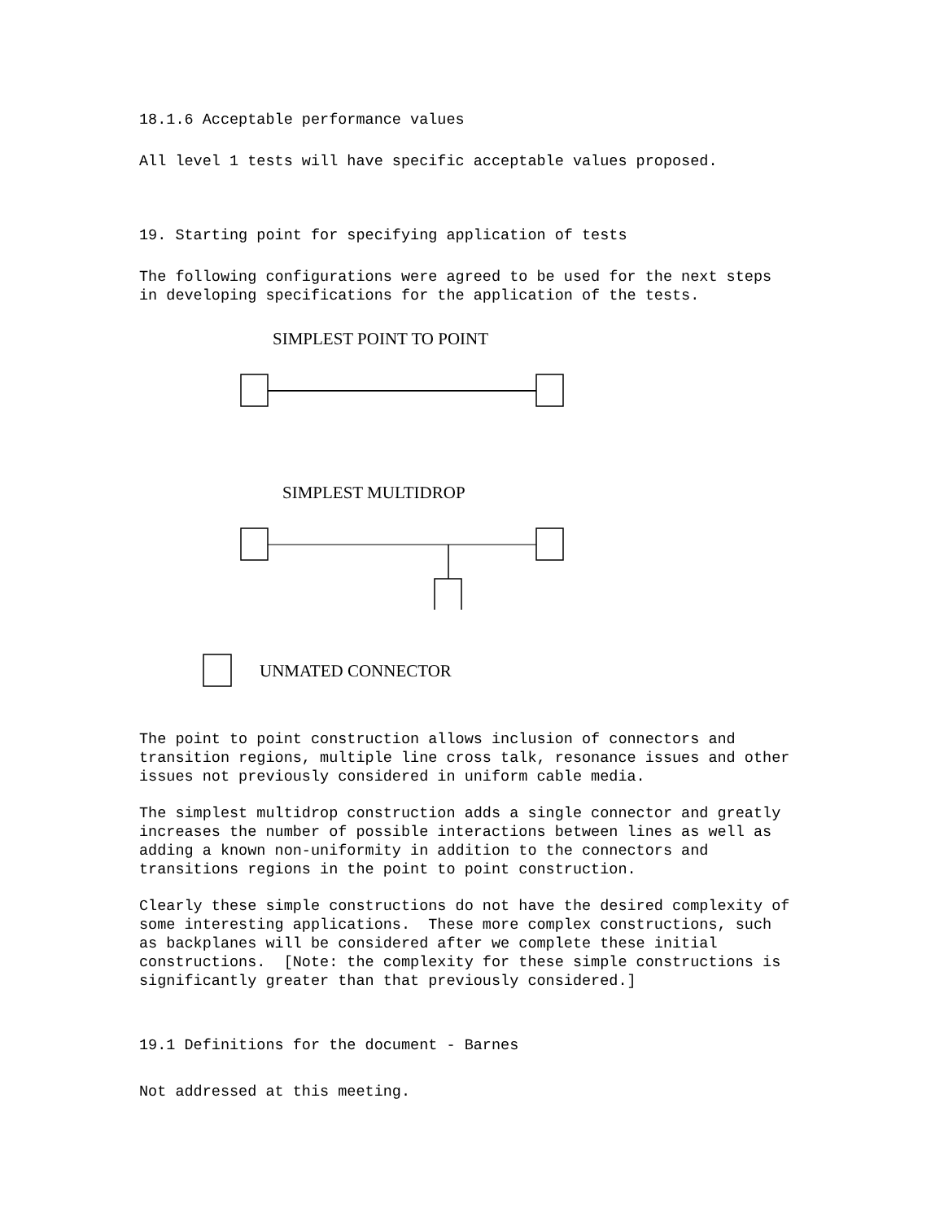18.1.6 Acceptable performance values
All level 1 tests will have specific acceptable values proposed.
19. Starting point for specifying application of tests
The following configurations were agreed to be used for the next steps in developing specifications for the application of the tests.
SIMPLEST POINT TO POINT
SIMPLEST MULTIDROP
UNMATED CONNECTOR
The point to point construction allows inclusion of connectors and transition regions, multiple line cross talk, resonance issues and other issues not previously considered in uniform cable media.
The simplest multidrop construction adds a single connector and greatly increases the number of possible interactions between lines as well as adding a known non-uniformity in addition to the connectors and transitions regions in the point to point construction.
Clearly these simple constructions do not have the desired complexity of some interesting applications. These more complex constructions, such as backplanes will be considered after we complete these initial constructions. [Note: the complexity for these simple constructions is significantly greater than that previously considered.]
19.1 Definitions for the document - Barnes
Not addressed at this meeting.